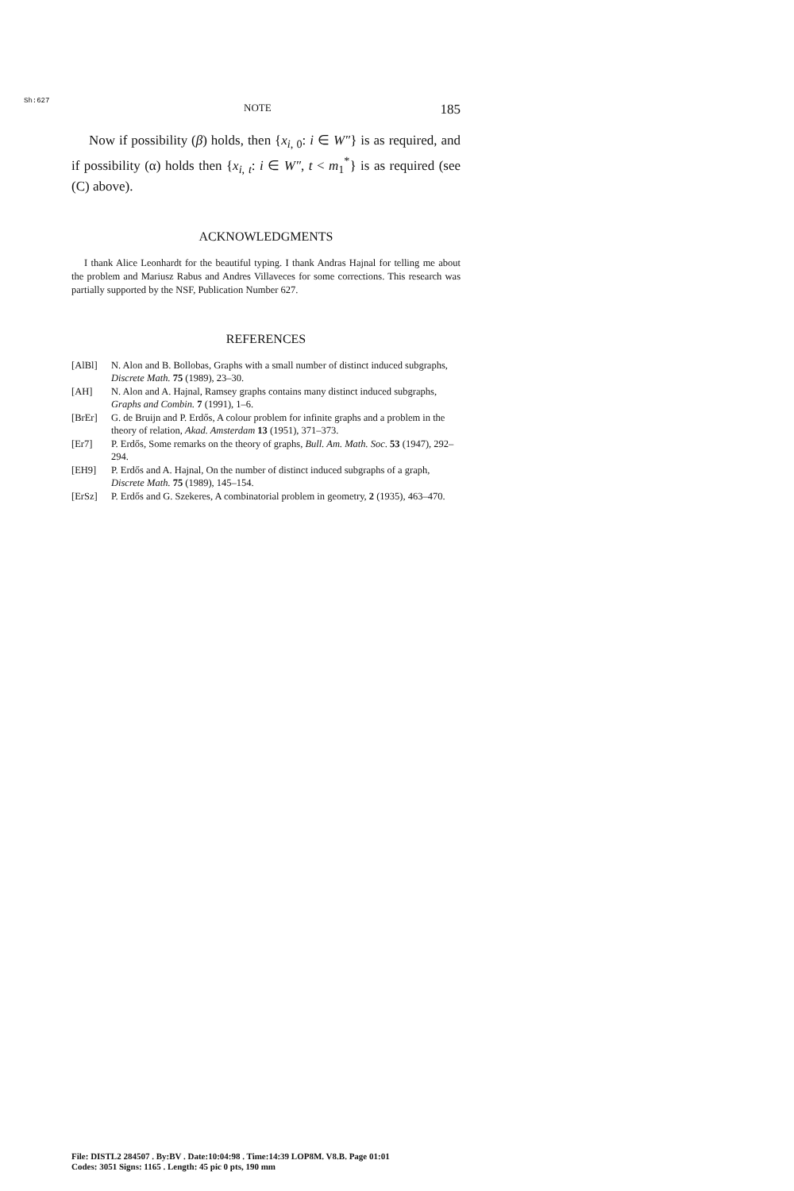Sh:627
NOTE 185
Now if possibility (β) holds, then {x<sub>i, 0</sub>: i ∈ W″} is as required, and if possibility (α) holds then {x<sub>i, t</sub>: i ∈ W″, t < m<sub>1</sub><sup>*</sup>} is as required (see (C) above).
ACKNOWLEDGMENTS
I thank Alice Leonhardt for the beautiful typing. I thank Andras Hajnal for telling me about the problem and Mariusz Rabus and Andres Villaveces for some corrections. This research was partially supported by the NSF, Publication Number 627.
REFERENCES
[AlBl] N. Alon and B. Bollobas, Graphs with a small number of distinct induced subgraphs, Discrete Math. 75 (1989), 23–30.
[AH] N. Alon and A. Hajnal, Ramsey graphs contains many distinct induced subgraphs, Graphs and Combin. 7 (1991), 1–6.
[BrEr] G. de Bruijn and P. Erdős, A colour problem for infinite graphs and a problem in the theory of relation, Akad. Amsterdam 13 (1951), 371–373.
[Er7] P. Erdős, Some remarks on the theory of graphs, Bull. Am. Math. Soc. 53 (1947), 292–294.
[EH9] P. Erdős and A. Hajnal, On the number of distinct induced subgraphs of a graph, Discrete Math. 75 (1989), 145–154.
[ErSz] P. Erdős and G. Szekeres, A combinatorial problem in geometry, 2 (1935), 463–470.
File: DISTL2 284507 . By:BV . Date:10:04:98 . Time:14:39 LOP8M. V8.B. Page 01:01
Codes: 3051 Signs: 1165 . Length: 45 pic 0 pts, 190 mm